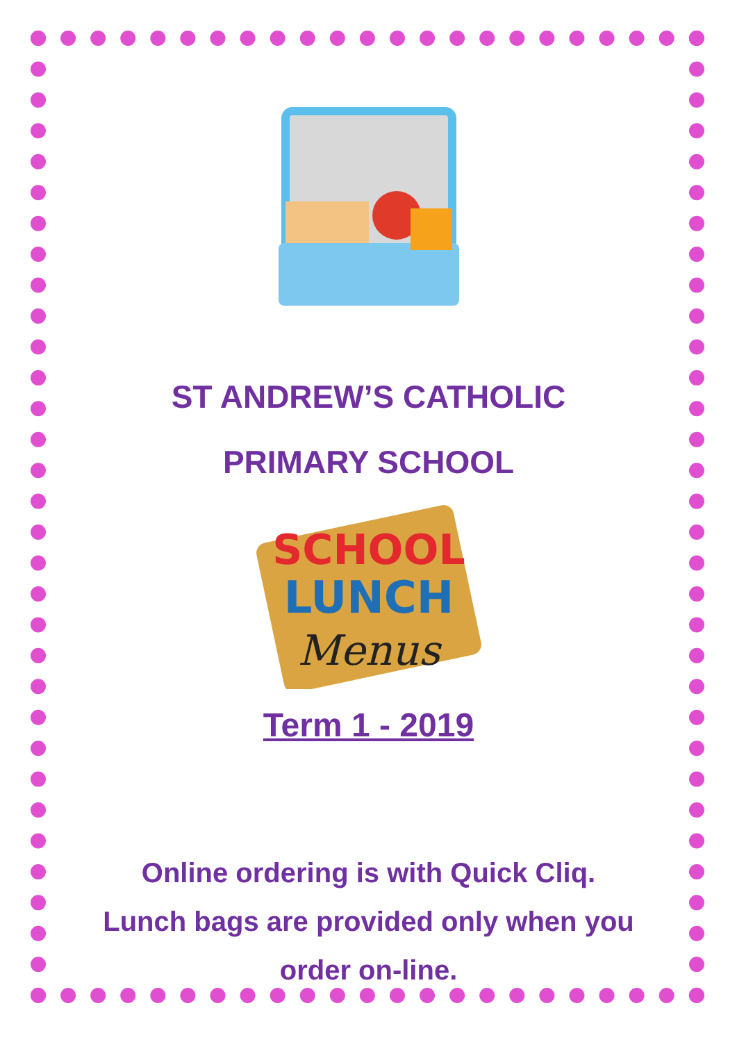ST ANDREW’S CATHOLIC
PRIMARY SCHOOL
SCHOOL
LUNCH
Menus
Term 1 - 2019
Online ordering is with Quick Cliq.
Lunch bags are provided only when you order on-line.